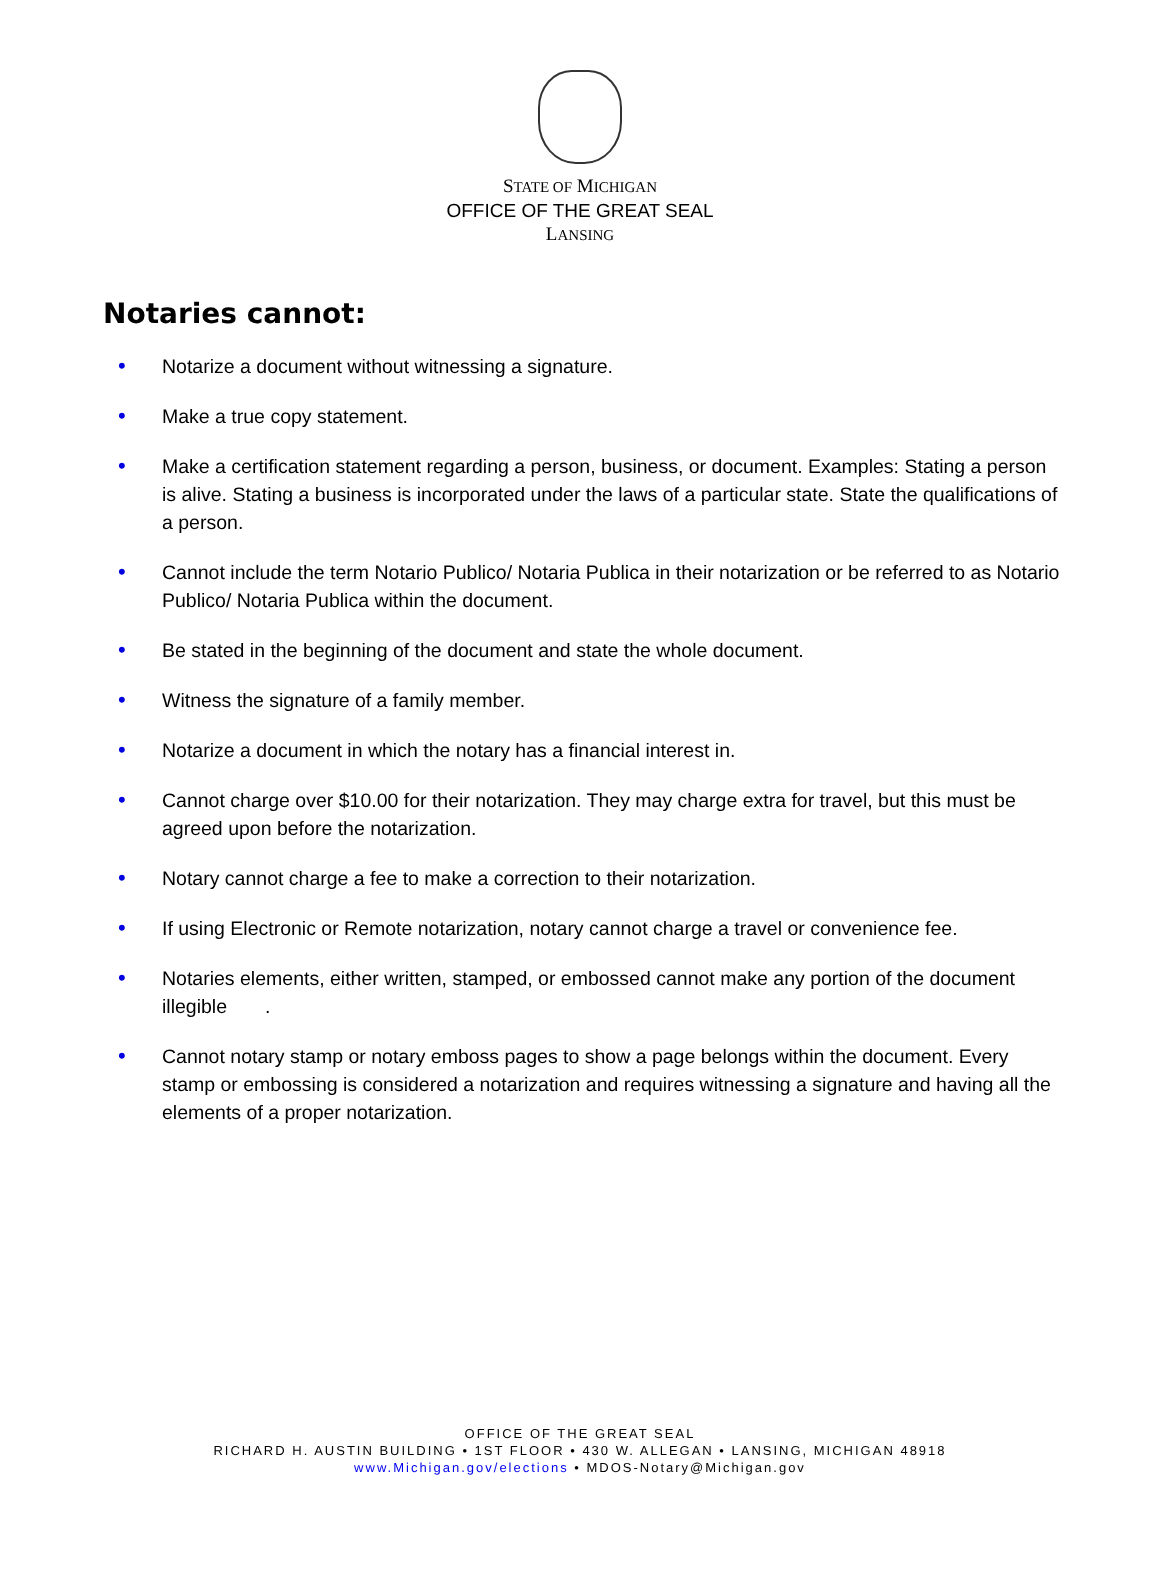STATE OF MICHIGAN
OFFICE OF THE GREAT SEAL
LANSING
Notaries cannot:
• Notarize a document without witnessing a signature.
• Make a true copy statement.
• Make a certification statement regarding a person, business, or document. Examples: Stating a person is alive. Stating a business is incorporated under the laws of a particular state. State the qualifications of a person.
• Cannot include the term Notario Publico/ Notaria Publica in their notarization or be referred to as Notario Publico/ Notaria Publica within the document.
• Be stated in the beginning of the document and state the whole document.
• Witness the signature of a family member.
• Notarize a document in which the notary has a financial interest in.
• Cannot charge over $10.00 for their notarization. They may charge extra for travel, but this must be agreed upon before the notarization.
• Notary cannot charge a fee to make a correction to their notarization.
• If using Electronic or Remote notarization, notary cannot charge a travel or convenience fee.
• Notaries elements, either written, stamped, or embossed cannot make any portion of the document illegible .
• Cannot notary stamp or notary emboss pages to show a page belongs within the document. Every stamp or embossing is considered a notarization and requires witnessing a signature and having all the elements of a proper notarization.
OFFICE OF THE GREAT SEAL
RICHARD H. AUSTIN BUILDING • 1ST FLOOR • 430 W. ALLEGAN • LANSING, MICHIGAN 48918
www.Michigan.gov/elections • MDOS-Notary@Michigan.gov